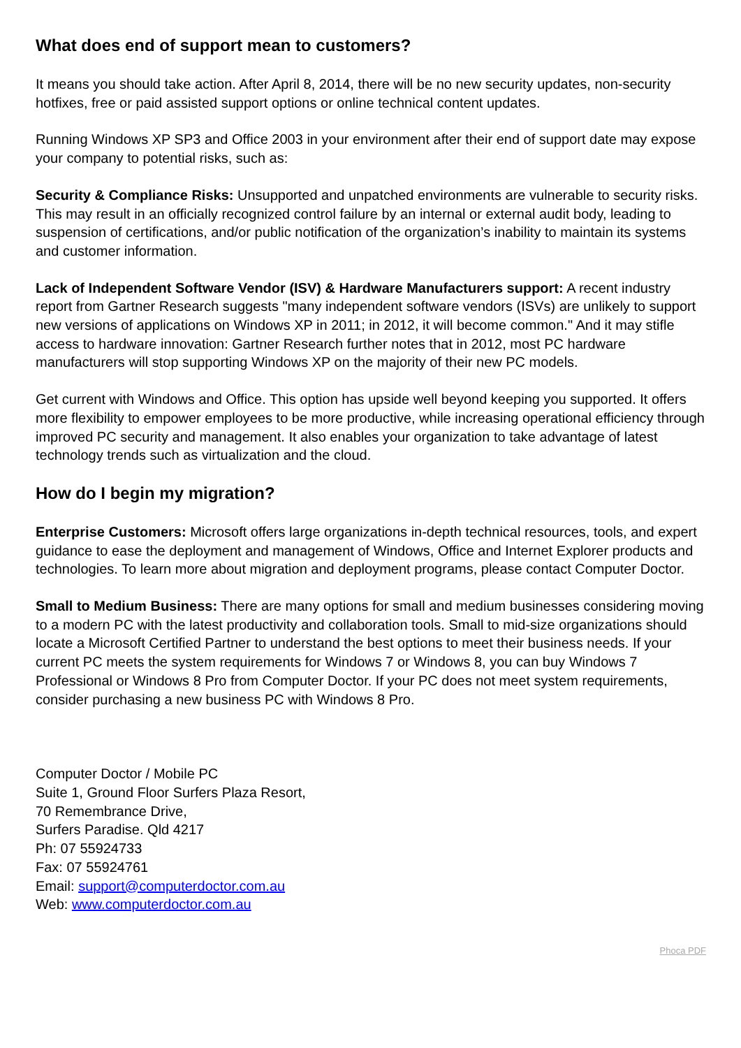What does end of support mean to customers?
It means you should take action. After April 8, 2014, there will be no new security updates, non-security hotfixes, free or paid assisted support options or online technical content updates.
Running Windows XP SP3 and Office 2003 in your environment after their end of support date may expose your company to potential risks, such as:
Security & Compliance Risks: Unsupported and unpatched environments are vulnerable to security risks. This may result in an officially recognized control failure by an internal or external audit body, leading to suspension of certifications, and/or public notification of the organization’s inability to maintain its systems and customer information.
Lack of Independent Software Vendor (ISV) & Hardware Manufacturers support: A recent industry report from Gartner Research suggests "many independent software vendors (ISVs) are unlikely to support new versions of applications on Windows XP in 2011; in 2012, it will become common." And it may stifle access to hardware innovation: Gartner Research further notes that in 2012, most PC hardware manufacturers will stop supporting Windows XP on the majority of their new PC models.
Get current with Windows and Office. This option has upside well beyond keeping you supported. It offers more flexibility to empower employees to be more productive, while increasing operational efficiency through improved PC security and management. It also enables your organization to take advantage of latest technology trends such as virtualization and the cloud.
How do I begin my migration?
Enterprise Customers: Microsoft offers large organizations in-depth technical resources, tools, and expert guidance to ease the deployment and management of Windows, Office and Internet Explorer products and technologies. To learn more about migration and deployment programs, please contact Computer Doctor.
Small to Medium Business: There are many options for small and medium businesses considering moving to a modern PC with the latest productivity and collaboration tools. Small to mid-size organizations should locate a Microsoft Certified Partner to understand the best options to meet their business needs. If your current PC meets the system requirements for Windows 7 or Windows 8, you can buy Windows 7 Professional or Windows 8 Pro from Computer Doctor. If your PC does not meet system requirements, consider purchasing a new business PC with Windows 8 Pro.
Computer Doctor / Mobile PC
Suite 1, Ground Floor Surfers Plaza Resort,
70 Remembrance Drive,
Surfers Paradise. Qld 4217
Ph: 07 55924733
Fax: 07 55924761
Email: support@computerdoctor.com.au
Web: www.computerdoctor.com.au
Phoca PDF